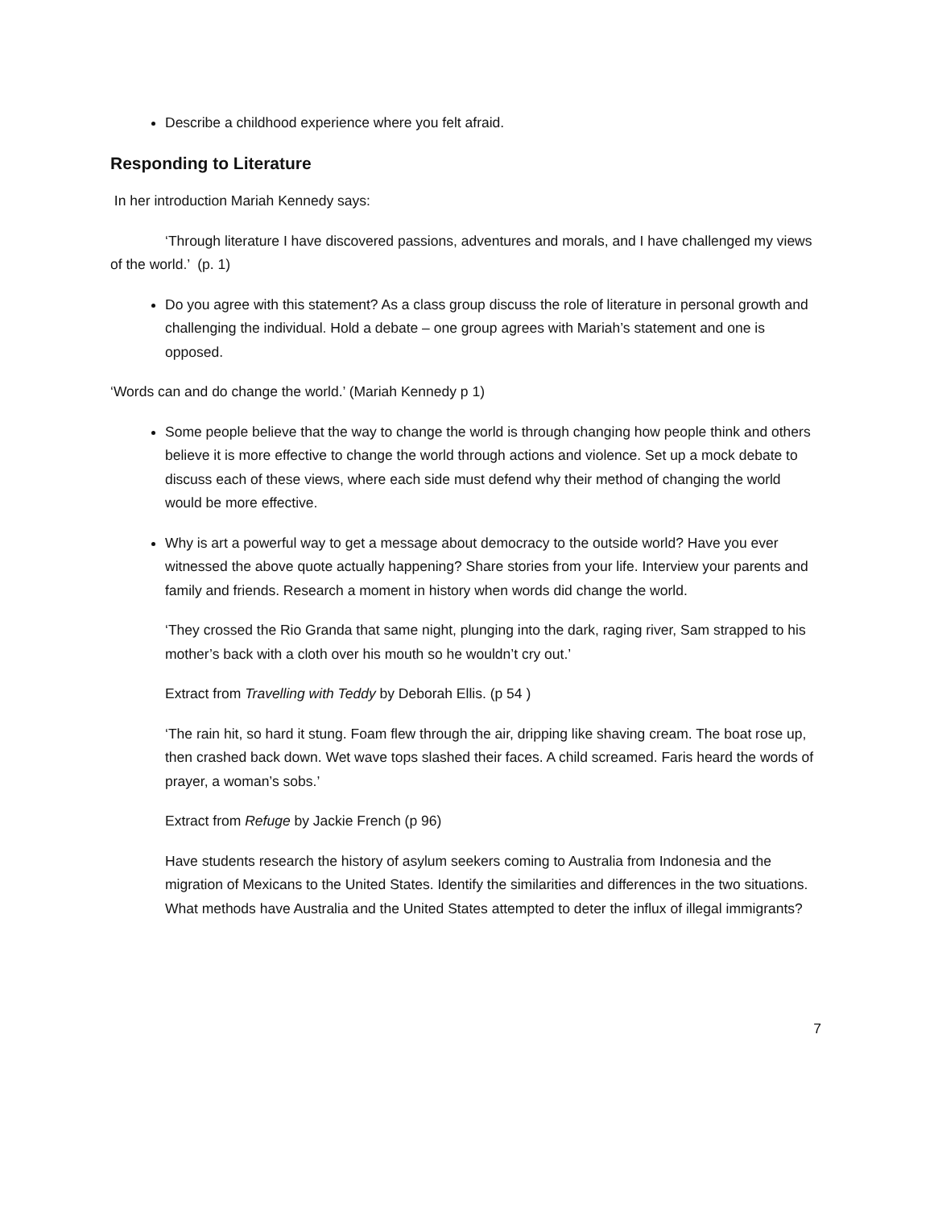Describe a childhood experience where you felt afraid.
Responding to Literature
In her introduction Mariah Kennedy says:
‘Through literature I have discovered passions, adventures and morals, and I have challenged my views of the world.’ (p. 1)
Do you agree with this statement? As a class group discuss the role of literature in personal growth and challenging the individual. Hold a debate – one group agrees with Mariah’s statement and one is opposed.
‘Words can and do change the world.’ (Mariah Kennedy p 1)
Some people believe that the way to change the world is through changing how people think and others believe it is more effective to change the world through actions and violence. Set up a mock debate to discuss each of these views, where each side must defend why their method of changing the world would be more effective.
Why is art a powerful way to get a message about democracy to the outside world? Have you ever witnessed the above quote actually happening? Share stories from your life. Interview your parents and family and friends. Research a moment in history when words did change the world.
‘They crossed the Rio Granda that same night, plunging into the dark, raging river, Sam strapped to his mother’s back with a cloth over his mouth so he wouldn’t cry out.’
Extract from Travelling with Teddy by Deborah Ellis. (p 54 )
‘The rain hit, so hard it stung. Foam flew through the air, dripping like shaving cream. The boat rose up, then crashed back down. Wet wave tops slashed their faces. A child screamed. Faris heard the words of prayer, a woman’s sobs.’
Extract from Refuge by Jackie French (p 96)
Have students research the history of asylum seekers coming to Australia from Indonesia and the migration of Mexicans to the United States. Identify the similarities and differences in the two situations. What methods have Australia and the United States attempted to deter the influx of illegal immigrants?
7